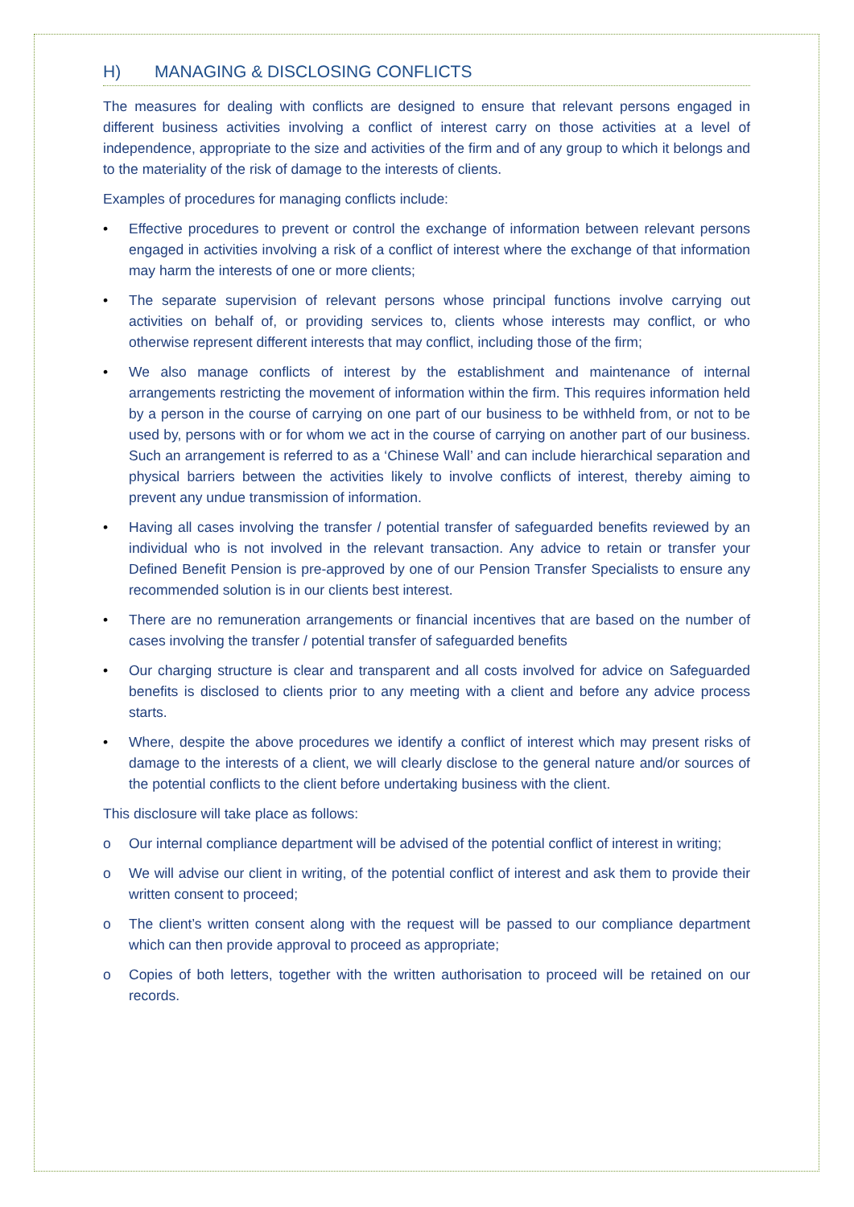H) MANAGING & DISCLOSING CONFLICTS
The measures for dealing with conflicts are designed to ensure that relevant persons engaged in different business activities involving a conflict of interest carry on those activities at a level of independence, appropriate to the size and activities of the firm and of any group to which it belongs and to the materiality of the risk of damage to the interests of clients.
Examples of procedures for managing conflicts include:
• Effective procedures to prevent or control the exchange of information between relevant persons engaged in activities involving a risk of a conflict of interest where the exchange of that information may harm the interests of one or more clients;
• The separate supervision of relevant persons whose principal functions involve carrying out activities on behalf of, or providing services to, clients whose interests may conflict, or who otherwise represent different interests that may conflict, including those of the firm;
• We also manage conflicts of interest by the establishment and maintenance of internal arrangements restricting the movement of information within the firm. This requires information held by a person in the course of carrying on one part of our business to be withheld from, or not to be used by, persons with or for whom we act in the course of carrying on another part of our business. Such an arrangement is referred to as a ‘Chinese Wall’ and can include hierarchical separation and physical barriers between the activities likely to involve conflicts of interest, thereby aiming to prevent any undue transmission of information.
• Having all cases involving the transfer / potential transfer of safeguarded benefits reviewed by an individual who is not involved in the relevant transaction. Any advice to retain or transfer your Defined Benefit Pension is pre-approved by one of our Pension Transfer Specialists to ensure any recommended solution is in our clients best interest.
• There are no remuneration arrangements or financial incentives that are based on the number of cases involving the transfer / potential transfer of safeguarded benefits
• Our charging structure is clear and transparent and all costs involved for advice on Safeguarded benefits is disclosed to clients prior to any meeting with a client and before any advice process starts.
• Where, despite the above procedures we identify a conflict of interest which may present risks of damage to the interests of a client, we will clearly disclose to the general nature and/or sources of the potential conflicts to the client before undertaking business with the client.
This disclosure will take place as follows:
o Our internal compliance department will be advised of the potential conflict of interest in writing;
o We will advise our client in writing, of the potential conflict of interest and ask them to provide their written consent to proceed;
o The client’s written consent along with the request will be passed to our compliance department which can then provide approval to proceed as appropriate;
o Copies of both letters, together with the written authorisation to proceed will be retained on our records.